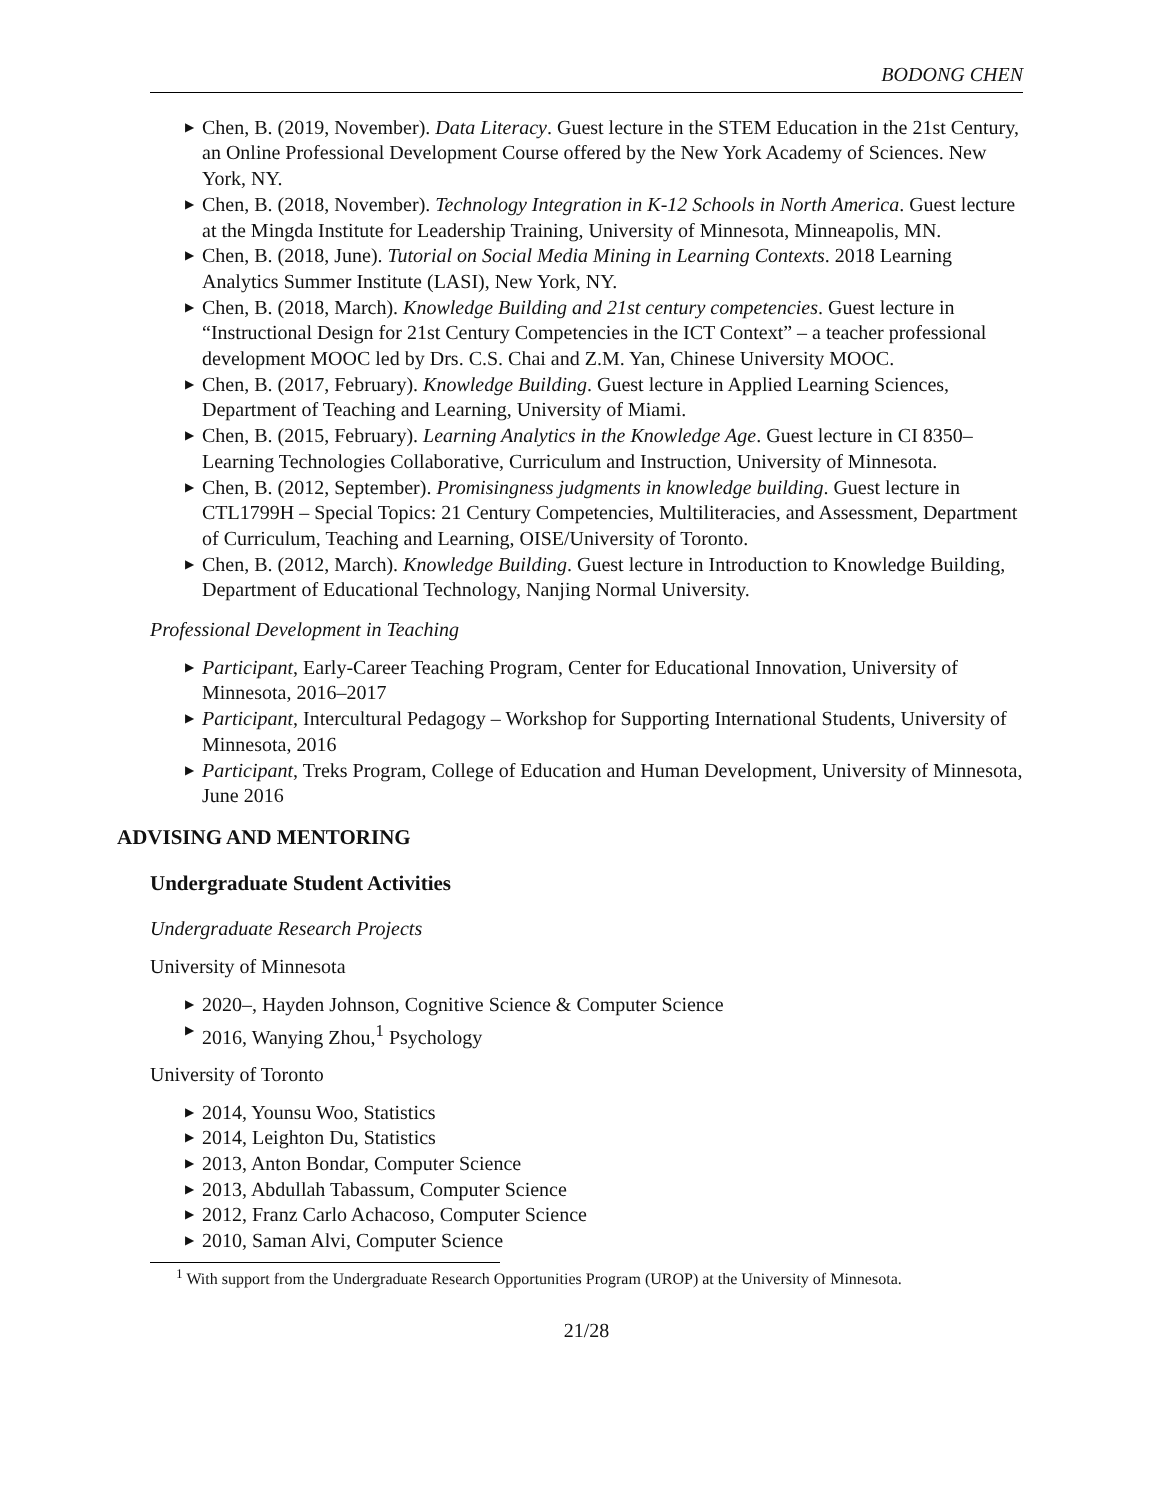BODONG CHEN
▶ Chen, B. (2019, November). Data Literacy. Guest lecture in the STEM Education in the 21st Century, an Online Professional Development Course offered by the New York Academy of Sciences. New York, NY.
▶ Chen, B. (2018, November). Technology Integration in K-12 Schools in North America. Guest lecture at the Mingda Institute for Leadership Training, University of Minnesota, Minneapolis, MN.
▶ Chen, B. (2018, June). Tutorial on Social Media Mining in Learning Contexts. 2018 Learning Analytics Summer Institute (LASI), New York, NY.
▶ Chen, B. (2018, March). Knowledge Building and 21st century competencies. Guest lecture in “Instructional Design for 21st Century Competencies in the ICT Context” – a teacher professional development MOOC led by Drs. C.S. Chai and Z.M. Yan, Chinese University MOOC.
▶ Chen, B. (2017, February). Knowledge Building. Guest lecture in Applied Learning Sciences, Department of Teaching and Learning, University of Miami.
▶ Chen, B. (2015, February). Learning Analytics in the Knowledge Age. Guest lecture in CI 8350– Learning Technologies Collaborative, Curriculum and Instruction, University of Minnesota.
▶ Chen, B. (2012, September). Promisingness judgments in knowledge building. Guest lecture in CTL1799H – Special Topics: 21 Century Competencies, Multiliteracies, and Assessment, Department of Curriculum, Teaching and Learning, OISE/University of Toronto.
▶ Chen, B. (2012, March). Knowledge Building. Guest lecture in Introduction to Knowledge Building, Department of Educational Technology, Nanjing Normal University.
Professional Development in Teaching
▶ Participant, Early-Career Teaching Program, Center for Educational Innovation, University of Minnesota, 2016–2017
▶ Participant, Intercultural Pedagogy – Workshop for Supporting International Students, University of Minnesota, 2016
▶ Participant, Treks Program, College of Education and Human Development, University of Minnesota, June 2016
ADVISING AND MENTORING
Undergraduate Student Activities
Undergraduate Research Projects
University of Minnesota
▶ 2020–, Hayden Johnson, Cognitive Science & Computer Science
▶ 2016, Wanying Zhou,<sup>1</sup> Psychology
University of Toronto
▶ 2014, Younsu Woo, Statistics
▶ 2014, Leighton Du, Statistics
▶ 2013, Anton Bondar, Computer Science
▶ 2013, Abdullah Tabassum, Computer Science
▶ 2012, Franz Carlo Achacoso, Computer Science
▶ 2010, Saman Alvi, Computer Science
<sup>1</sup> With support from the Undergraduate Research Opportunities Program (UROP) at the University of Minnesota.
21/28